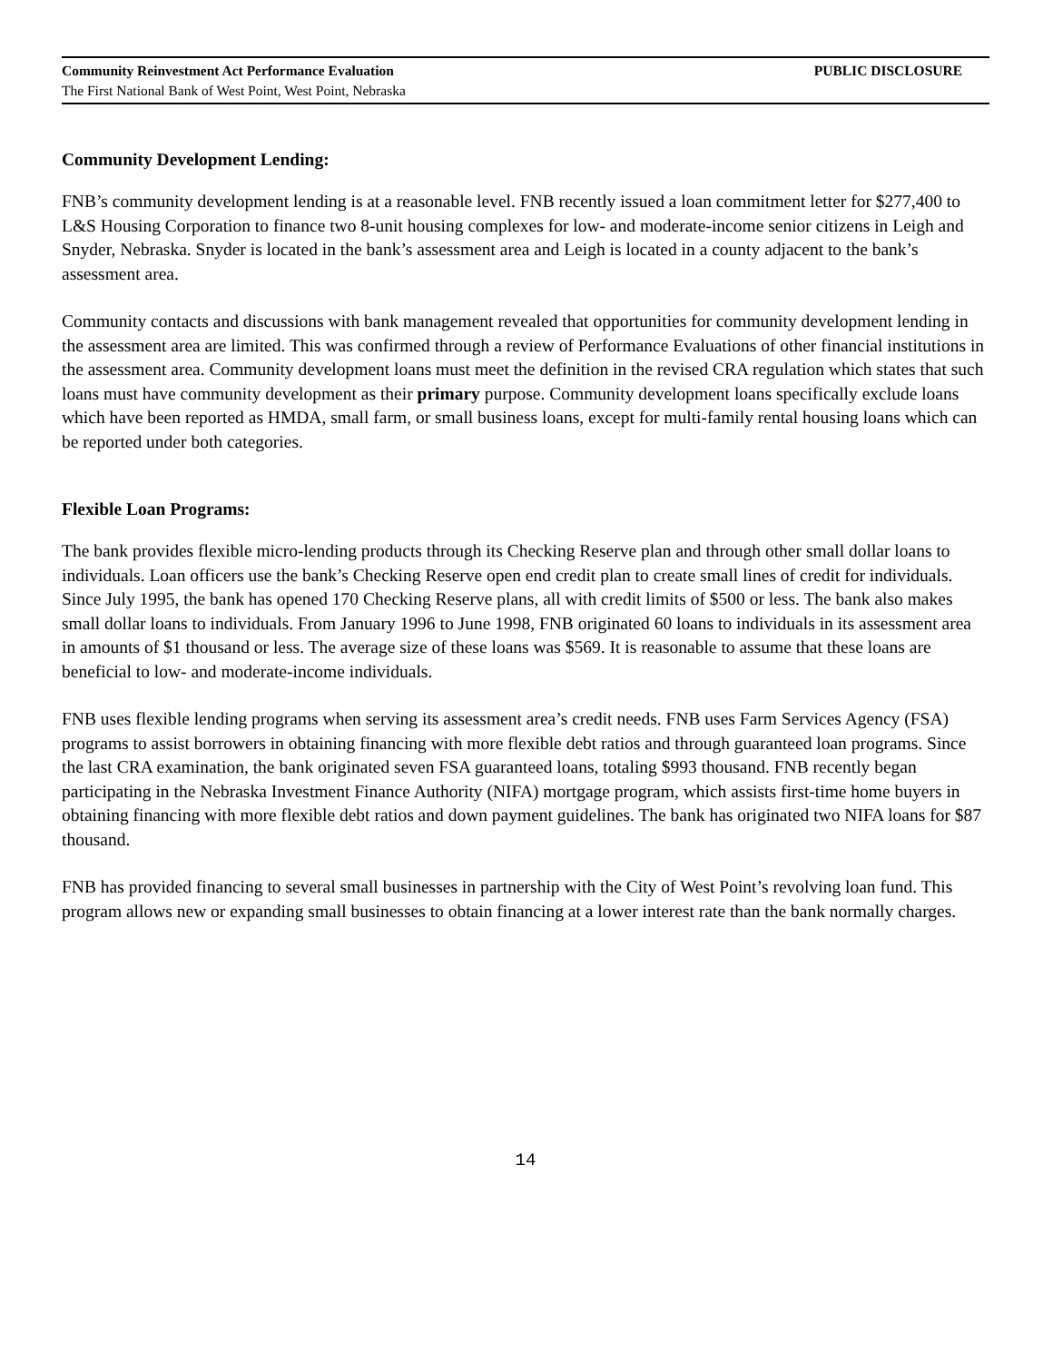Community Reinvestment Act Performance Evaluation PUBLIC DISCLOSURE
The First National Bank of West Point, West Point, Nebraska
Community Development Lending:
FNB’s community development lending is at a reasonable level. FNB recently issued a loan commitment letter for $277,400 to L&S Housing Corporation to finance two 8-unit housing complexes for low- and moderate-income senior citizens in Leigh and Snyder, Nebraska. Snyder is located in the bank’s assessment area and Leigh is located in a county adjacent to the bank’s assessment area.
Community contacts and discussions with bank management revealed that opportunities for community development lending in the assessment area are limited. This was confirmed through a review of Performance Evaluations of other financial institutions in the assessment area. Community development loans must meet the definition in the revised CRA regulation which states that such loans must have community development as their primary purpose. Community development loans specifically exclude loans which have been reported as HMDA, small farm, or small business loans, except for multi-family rental housing loans which can be reported under both categories.
Flexible Loan Programs:
The bank provides flexible micro-lending products through its Checking Reserve plan and through other small dollar loans to individuals. Loan officers use the bank’s Checking Reserve open end credit plan to create small lines of credit for individuals. Since July 1995, the bank has opened 170 Checking Reserve plans, all with credit limits of $500 or less. The bank also makes small dollar loans to individuals. From January 1996 to June 1998, FNB originated 60 loans to individuals in its assessment area in amounts of $1 thousand or less. The average size of these loans was $569. It is reasonable to assume that these loans are beneficial to low- and moderate-income individuals.
FNB uses flexible lending programs when serving its assessment area’s credit needs. FNB uses Farm Services Agency (FSA) programs to assist borrowers in obtaining financing with more flexible debt ratios and through guaranteed loan programs. Since the last CRA examination, the bank originated seven FSA guaranteed loans, totaling $993 thousand. FNB recently began participating in the Nebraska Investment Finance Authority (NIFA) mortgage program, which assists first-time home buyers in obtaining financing with more flexible debt ratios and down payment guidelines. The bank has originated two NIFA loans for $87 thousand.
FNB has provided financing to several small businesses in partnership with the City of West Point’s revolving loan fund. This program allows new or expanding small businesses to obtain financing at a lower interest rate than the bank normally charges.
14